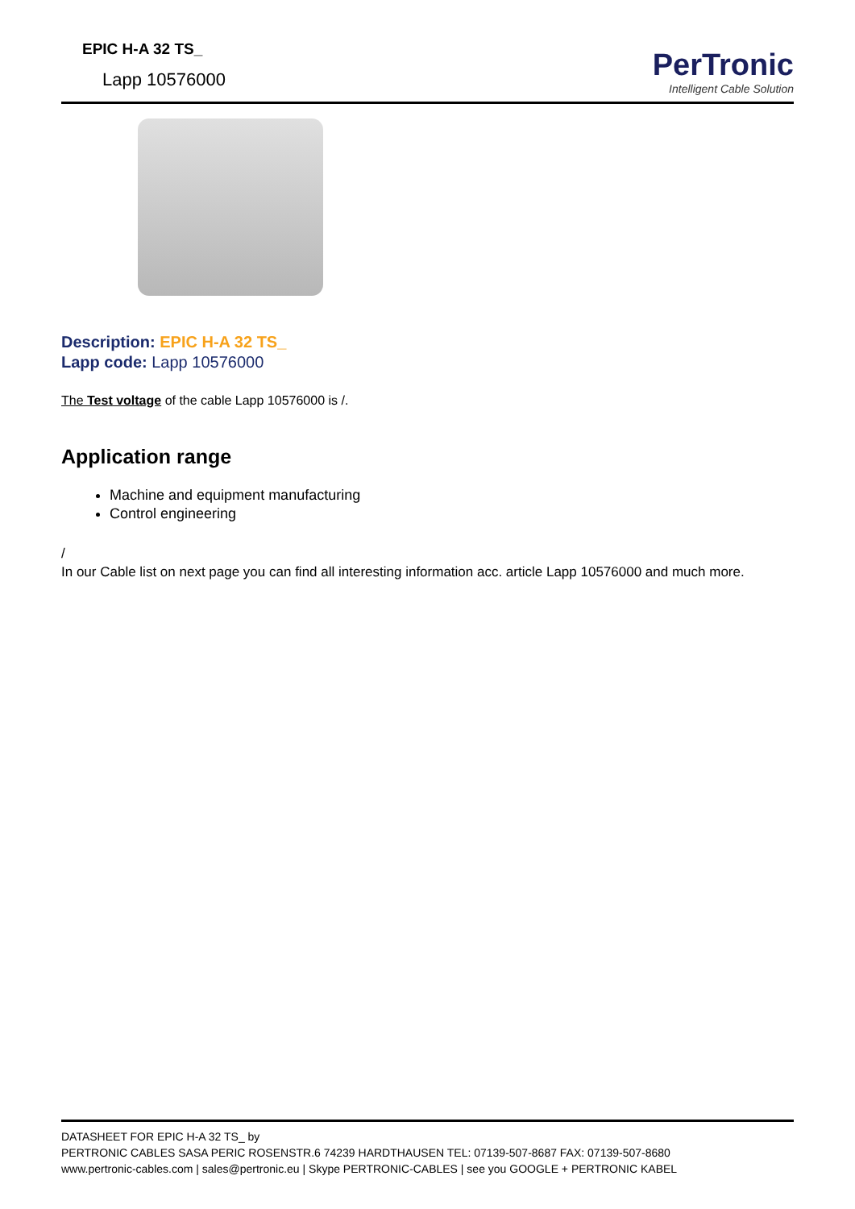EPIC H-A 32 TS_
Lapp 10576000
PerTronic
Intelligent Cable Solution
Description: EPIC H-A 32 TS_
Lapp code: Lapp 10576000
The Test voltage of the cable Lapp 10576000 is /.
Application range
Machine and equipment manufacturing
Control engineering
/
In our Cable list on next page you can find all interesting information acc. article Lapp 10576000 and much more.
DATASHEET FOR EPIC H-A 32 TS_ by
PERTRONIC CABLES SASA PERIC ROSENSTR.6 74239 HARDTHAUSEN TEL: 07139-507-8687 FAX: 07139-507-8680
www.pertronic-cables.com | sales@pertronic.eu | Skype PERTRONIC-CABLES | see you GOOGLE + PERTRONIC KABEL